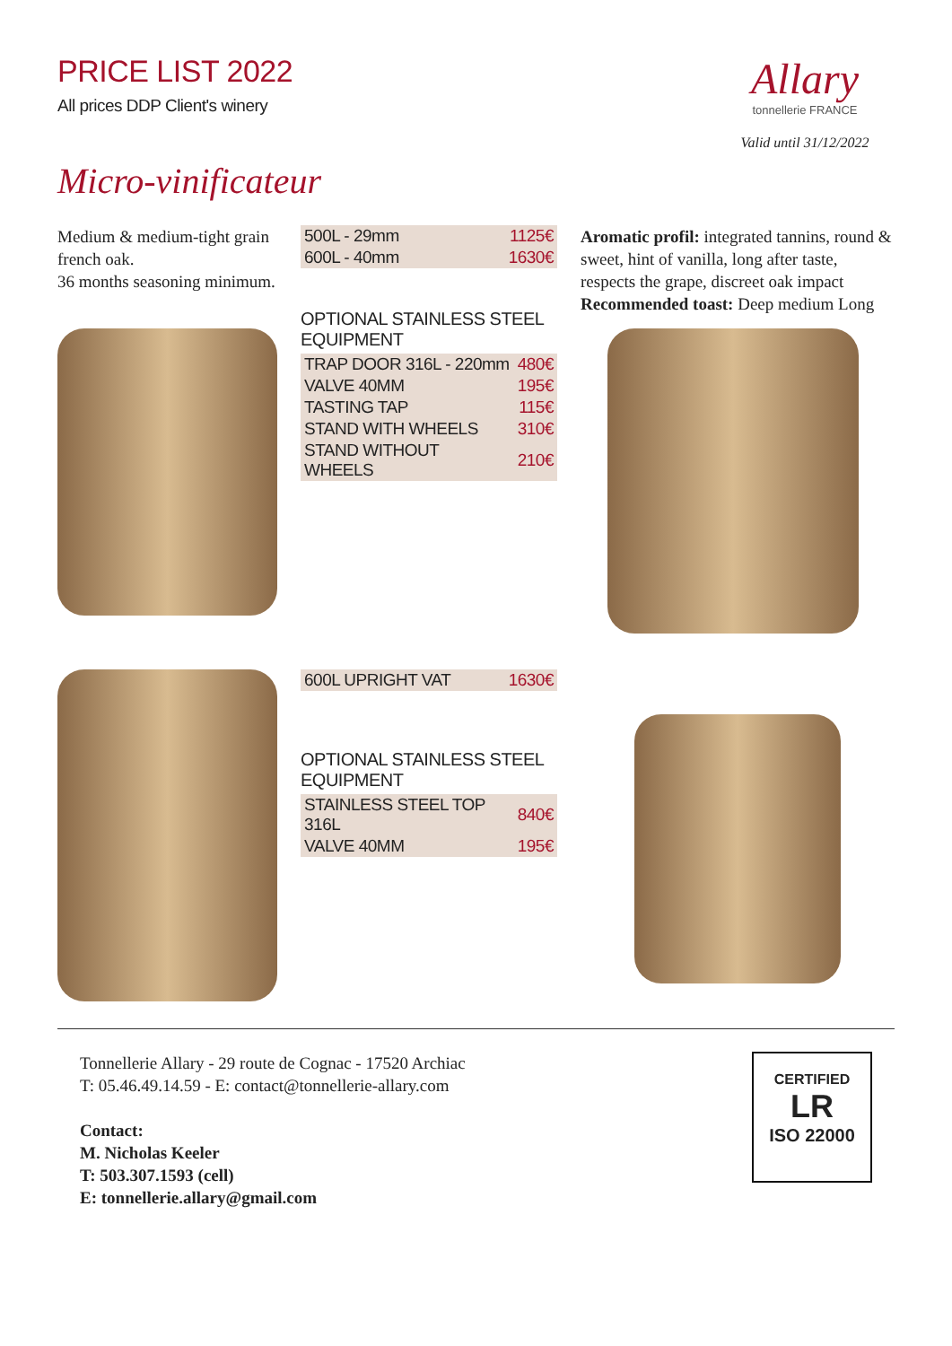PRICE LIST 2022
All prices DDP Client's winery
Allary
tonnellerie FRANCE
Valid until 31/12/2022
Micro-vinificateur
Medium & medium-tight grain french oak.
36 months seasoning minimum.
| 500L - 29mm | 1125€ |
| 600L - 40mm | 1630€ |
OPTIONAL STAINLESS STEEL EQUIPMENT
| TRAP DOOR 316L - 220mm | 480€ |
| VALVE 40MM | 195€ |
| TASTING TAP | 115€ |
| STAND WITH WHEELS | 310€ |
| STAND WITHOUT WHEELS | 210€ |
Aromatic profil: integrated tannins, round & sweet, hint of vanilla, long after taste, respects the grape, discreet oak impact
Recommended toast: Deep medium Long
| 600L UPRIGHT VAT | 1630€ |
OPTIONAL STAINLESS STEEL EQUIPMENT
| STAINLESS STEEL TOP 316L | 840€ |
| VALVE 40MM | 195€ |
Tonnellerie Allary - 29 route de Cognac - 17520 Archiac
T: 05.46.49.14.59 - E: contact@tonnellerie-allary.com
Contact:
M. Nicholas Keeler
T: 503.307.1593 (cell)
E: tonnellerie.allary@gmail.com
CERTIFIED
LR
ISO 22000